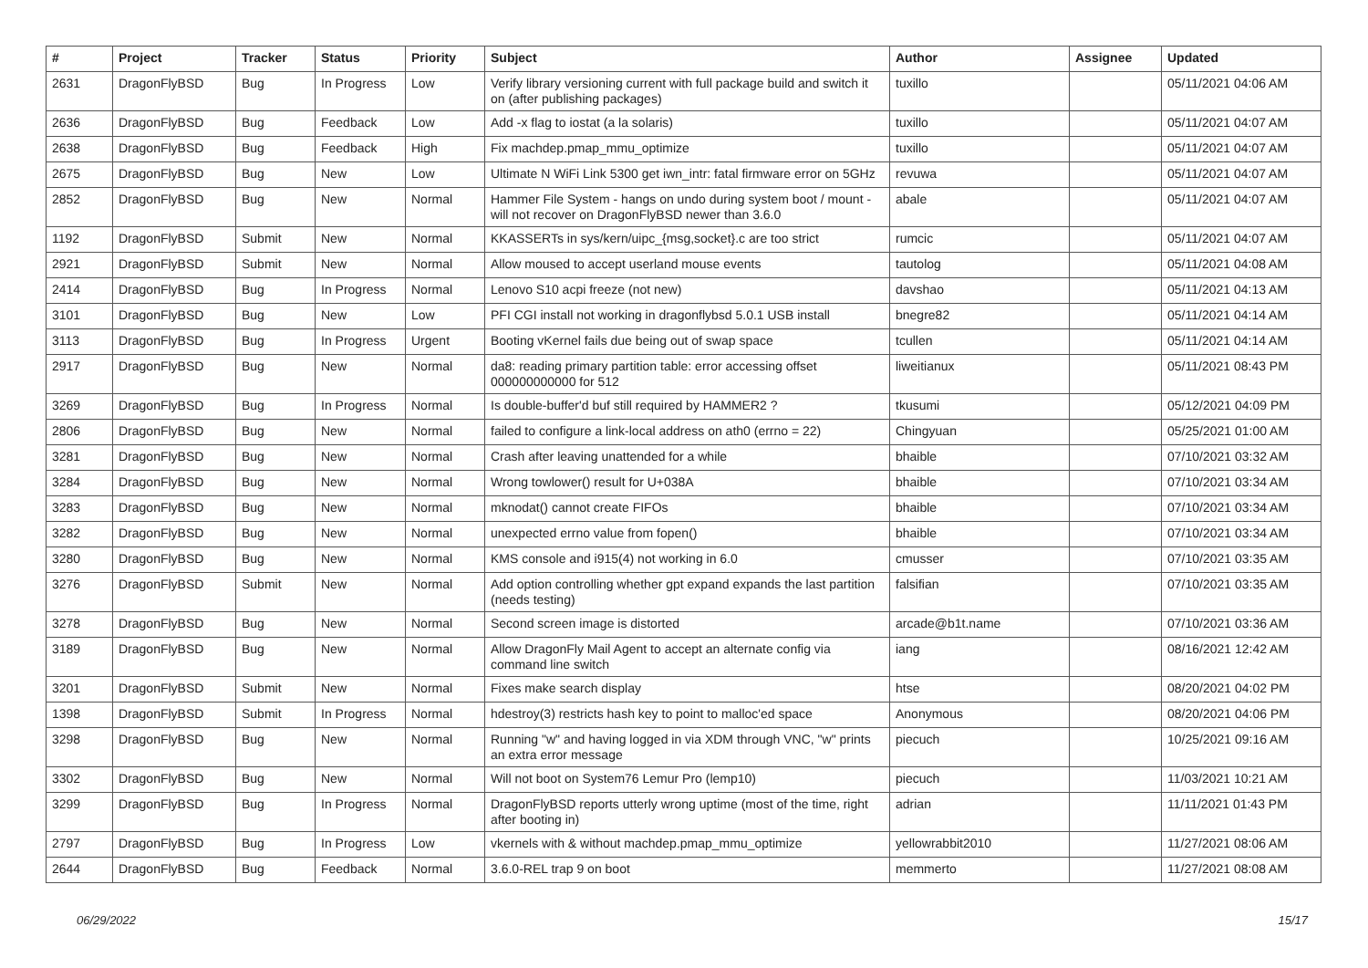| # | Project | Tracker | Status | Priority | Subject | Author | Assignee | Updated |
| --- | --- | --- | --- | --- | --- | --- | --- | --- |
| 2631 | DragonFlyBSD | Bug | In Progress | Low | Verify library versioning current with full package build and switch it on (after publishing packages) | tuxillo | | 05/11/2021 04:06 AM |
| 2636 | DragonFlyBSD | Bug | Feedback | Low | Add -x flag to iostat (a la solaris) | tuxillo | | 05/11/2021 04:07 AM |
| 2638 | DragonFlyBSD | Bug | Feedback | High | Fix machdep.pmap_mmu_optimize | tuxillo | | 05/11/2021 04:07 AM |
| 2675 | DragonFlyBSD | Bug | New | Low | Ultimate N WiFi Link 5300 get iwn_intr: fatal firmware error on 5GHz | revuwa | | 05/11/2021 04:07 AM |
| 2852 | DragonFlyBSD | Bug | New | Normal | Hammer File System - hangs on undo during system boot / mount - will not recover on DragonFlyBSD newer than 3.6.0 | abale | | 05/11/2021 04:07 AM |
| 1192 | DragonFlyBSD | Submit | New | Normal | KKASSERTs in sys/kern/uipc_{msg,socket}.c are too strict | rumcic | | 05/11/2021 04:07 AM |
| 2921 | DragonFlyBSD | Submit | New | Normal | Allow moused to accept userland mouse events | tautolog | | 05/11/2021 04:08 AM |
| 2414 | DragonFlyBSD | Bug | In Progress | Normal | Lenovo S10 acpi freeze (not new) | davshao | | 05/11/2021 04:13 AM |
| 3101 | DragonFlyBSD | Bug | New | Low | PFI CGI install not working in dragonflybsd 5.0.1 USB install | bnegre82 | | 05/11/2021 04:14 AM |
| 3113 | DragonFlyBSD | Bug | In Progress | Urgent | Booting vKernel fails due being out of swap space | tcullen | | 05/11/2021 04:14 AM |
| 2917 | DragonFlyBSD | Bug | New | Normal | da8: reading primary partition table: error accessing offset 000000000000 for 512 | liweitianux | | 05/11/2021 08:43 PM |
| 3269 | DragonFlyBSD | Bug | In Progress | Normal | Is double-buffer'd buf still required by HAMMER2 ? | tkusumi | | 05/12/2021 04:09 PM |
| 2806 | DragonFlyBSD | Bug | New | Normal | failed to configure a link-local address on ath0 (errno = 22) | Chingyuan | | 05/25/2021 01:00 AM |
| 3281 | DragonFlyBSD | Bug | New | Normal | Crash after leaving unattended for a while | bhaible | | 07/10/2021 03:32 AM |
| 3284 | DragonFlyBSD | Bug | New | Normal | Wrong towlower() result for U+038A | bhaible | | 07/10/2021 03:34 AM |
| 3283 | DragonFlyBSD | Bug | New | Normal | mknodat() cannot create FIFOs | bhaible | | 07/10/2021 03:34 AM |
| 3282 | DragonFlyBSD | Bug | New | Normal | unexpected errno value from fopen() | bhaible | | 07/10/2021 03:34 AM |
| 3280 | DragonFlyBSD | Bug | New | Normal | KMS console and i915(4) not working in 6.0 | cmusser | | 07/10/2021 03:35 AM |
| 3276 | DragonFlyBSD | Submit | New | Normal | Add option controlling whether gpt expand expands the last partition (needs testing) | falsifian | | 07/10/2021 03:35 AM |
| 3278 | DragonFlyBSD | Bug | New | Normal | Second screen image is distorted | arcade@b1t.name | | 07/10/2021 03:36 AM |
| 3189 | DragonFlyBSD | Bug | New | Normal | Allow DragonFly Mail Agent to accept an alternate config via command line switch | iang | | 08/16/2021 12:42 AM |
| 3201 | DragonFlyBSD | Submit | New | Normal | Fixes make search display | htse | | 08/20/2021 04:02 PM |
| 1398 | DragonFlyBSD | Submit | In Progress | Normal | hdestroy(3) restricts hash key to point to malloc'ed space | Anonymous | | 08/20/2021 04:06 PM |
| 3298 | DragonFlyBSD | Bug | New | Normal | Running "w" and having logged in via XDM through VNC, "w" prints an extra error message | piecuch | | 10/25/2021 09:16 AM |
| 3302 | DragonFlyBSD | Bug | New | Normal | Will not boot on System76 Lemur Pro (lemp10) | piecuch | | 11/03/2021 10:21 AM |
| 3299 | DragonFlyBSD | Bug | In Progress | Normal | DragonFlyBSD reports utterly wrong uptime (most of the time, right after booting in) | adrian | | 11/11/2021 01:43 PM |
| 2797 | DragonFlyBSD | Bug | In Progress | Low | vkernels with & without machdep.pmap_mmu_optimize | yellowrabbit2010 | | 11/27/2021 08:06 AM |
| 2644 | DragonFlyBSD | Bug | Feedback | Normal | 3.6.0-REL trap 9 on boot | memmerto | | 11/27/2021 08:08 AM |
06/29/2022 15/17